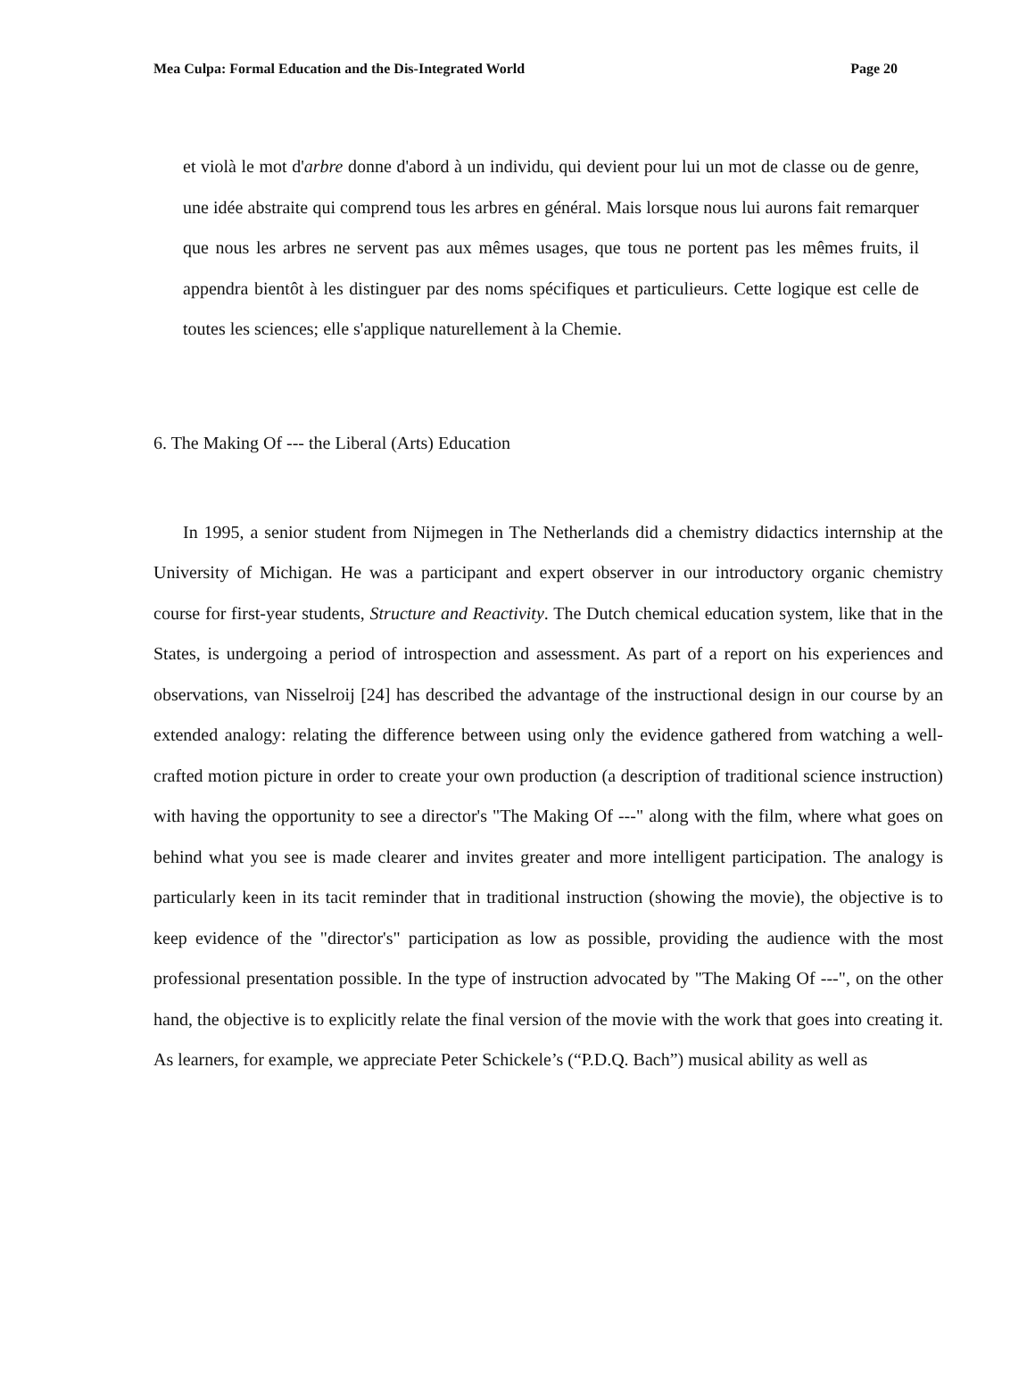Mea Culpa: Formal Education and the Dis-Integrated World Page 20
et violà le mot d'arbre donne d'abord à un individu, qui devient pour lui un mot de classe ou de genre, une idée abstraite qui comprend tous les arbres en général. Mais lorsque nous lui aurons fait remarquer que nous les arbres ne servent pas aux mêmes usages, que tous ne portent pas les mêmes fruits, il appendra bientôt à les distinguer par des noms spécifiques et particulieurs. Cette logique est celle de toutes les sciences; elle s'applique naturellement à la Chemie.
6. The Making Of --- the Liberal (Arts) Education
In 1995, a senior student from Nijmegen in The Netherlands did a chemistry didactics internship at the University of Michigan. He was a participant and expert observer in our introductory organic chemistry course for first-year students, Structure and Reactivity. The Dutch chemical education system, like that in the States, is undergoing a period of introspection and assessment. As part of a report on his experiences and observations, van Nisselroij [24] has described the advantage of the instructional design in our course by an extended analogy: relating the difference between using only the evidence gathered from watching a well-crafted motion picture in order to create your own production (a description of traditional science instruction) with having the opportunity to see a director's "The Making Of ---" along with the film, where what goes on behind what you see is made clearer and invites greater and more intelligent participation. The analogy is particularly keen in its tacit reminder that in traditional instruction (showing the movie), the objective is to keep evidence of the "director's" participation as low as possible, providing the audience with the most professional presentation possible. In the type of instruction advocated by "The Making Of ---", on the other hand, the objective is to explicitly relate the final version of the movie with the work that goes into creating it. As learners, for example, we appreciate Peter Schickele’s (“P.D.Q. Bach”) musical ability as well as